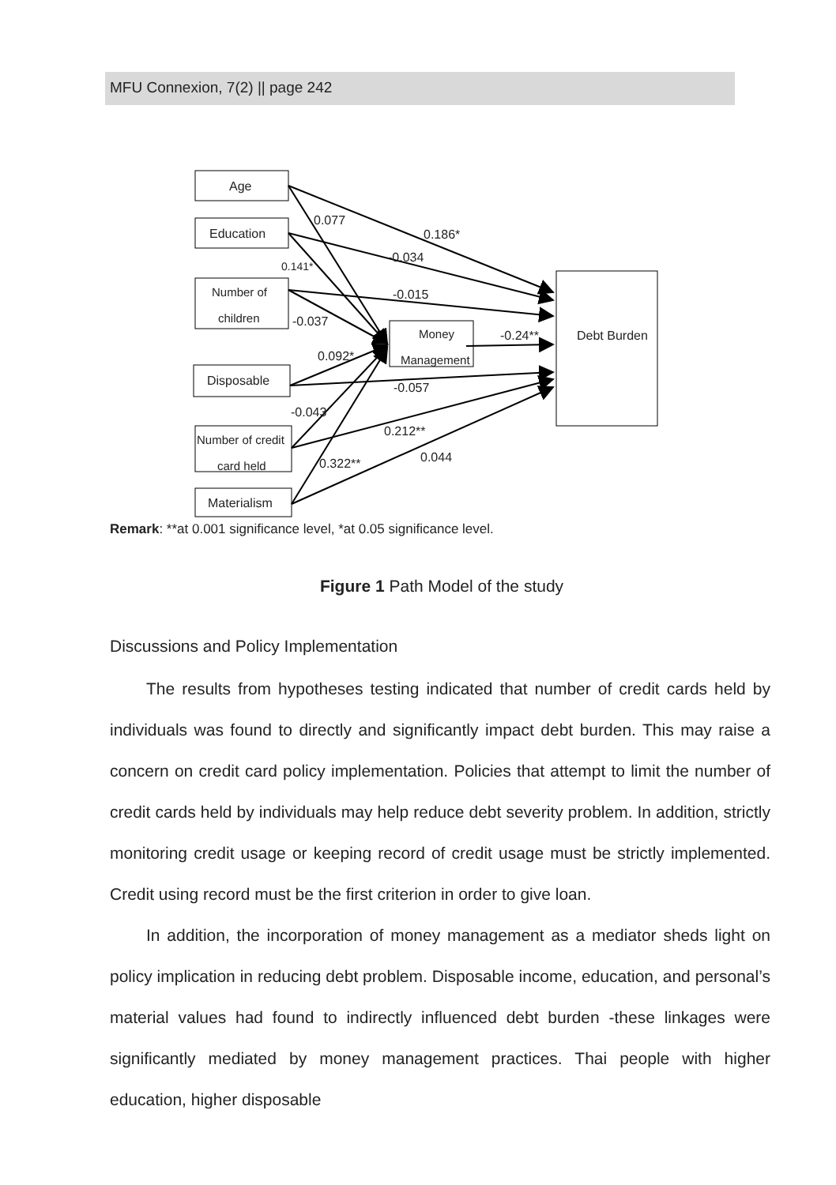MFU Connexion, 7(2) || page 242
Age
Education
Number of
children
Disposable
Number of credit
card held
Materialism
Money
Management
Debt Burden
0.077
0.186*
-0.034
0.141*
-0.015
-0.037
-0.24**
0.092*
-0.057
-0.043
0.212**
0.044
0.322**
Remark: **at 0.001 significance level, *at 0.05 significance level.
Figure 1 Path Model of the study
Discussions and Policy Implementation
The results from hypotheses testing indicated that number of credit cards held by individuals was found to directly and significantly impact debt burden. This may raise a concern on credit card policy implementation. Policies that attempt to limit the number of credit cards held by individuals may help reduce debt severity problem. In addition, strictly monitoring credit usage or keeping record of credit usage must be strictly implemented. Credit using record must be the first criterion in order to give loan.
In addition, the incorporation of money management as a mediator sheds light on policy implication in reducing debt problem. Disposable income, education, and personal’s material values had found to indirectly influenced debt burden -these linkages were significantly mediated by money management practices. Thai people with higher education, higher disposable